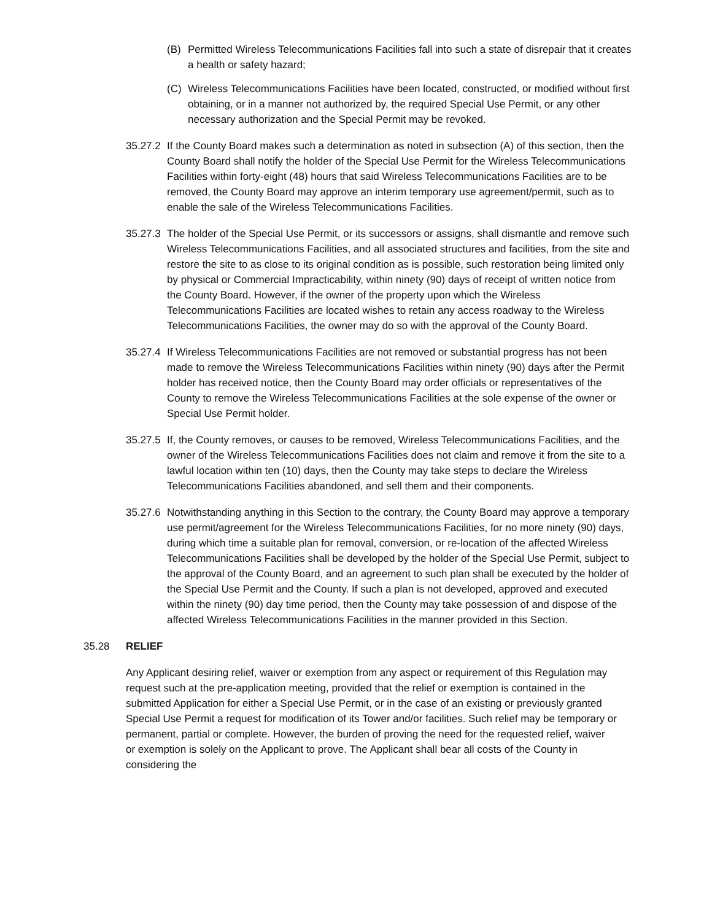(B) Permitted Wireless Telecommunications Facilities fall into such a state of disrepair that it creates a health or safety hazard;
(C) Wireless Telecommunications Facilities have been located, constructed, or modified without first obtaining, or in a manner not authorized by, the required Special Use Permit, or any other necessary authorization and the Special Permit may be revoked.
35.27.2 If the County Board makes such a determination as noted in subsection (A) of this section, then the County Board shall notify the holder of the Special Use Permit for the Wireless Telecommunications Facilities within forty-eight (48) hours that said Wireless Telecommunications Facilities are to be removed, the County Board may approve an interim temporary use agreement/permit, such as to enable the sale of the Wireless Telecommunications Facilities.
35.27.3 The holder of the Special Use Permit, or its successors or assigns, shall dismantle and remove such Wireless Telecommunications Facilities, and all associated structures and facilities, from the site and restore the site to as close to its original condition as is possible, such restoration being limited only by physical or Commercial Impracticability, within ninety (90) days of receipt of written notice from the County Board. However, if the owner of the property upon which the Wireless Telecommunications Facilities are located wishes to retain any access roadway to the Wireless Telecommunications Facilities, the owner may do so with the approval of the County Board.
35.27.4 If Wireless Telecommunications Facilities are not removed or substantial progress has not been made to remove the Wireless Telecommunications Facilities within ninety (90) days after the Permit holder has received notice, then the County Board may order officials or representatives of the County to remove the Wireless Telecommunications Facilities at the sole expense of the owner or Special Use Permit holder.
35.27.5 If, the County removes, or causes to be removed, Wireless Telecommunications Facilities, and the owner of the Wireless Telecommunications Facilities does not claim and remove it from the site to a lawful location within ten (10) days, then the County may take steps to declare the Wireless Telecommunications Facilities abandoned, and sell them and their components.
35.27.6 Notwithstanding anything in this Section to the contrary, the County Board may approve a temporary use permit/agreement for the Wireless Telecommunications Facilities, for no more ninety (90) days, during which time a suitable plan for removal, conversion, or re-location of the affected Wireless Telecommunications Facilities shall be developed by the holder of the Special Use Permit, subject to the approval of the County Board, and an agreement to such plan shall be executed by the holder of the Special Use Permit and the County. If such a plan is not developed, approved and executed within the ninety (90) day time period, then the County may take possession of and dispose of the affected Wireless Telecommunications Facilities in the manner provided in this Section.
35.28 RELIEF
Any Applicant desiring relief, waiver or exemption from any aspect or requirement of this Regulation may request such at the pre-application meeting, provided that the relief or exemption is contained in the submitted Application for either a Special Use Permit, or in the case of an existing or previously granted Special Use Permit a request for modification of its Tower and/or facilities. Such relief may be temporary or permanent, partial or complete. However, the burden of proving the need for the requested relief, waiver or exemption is solely on the Applicant to prove. The Applicant shall bear all costs of the County in considering the